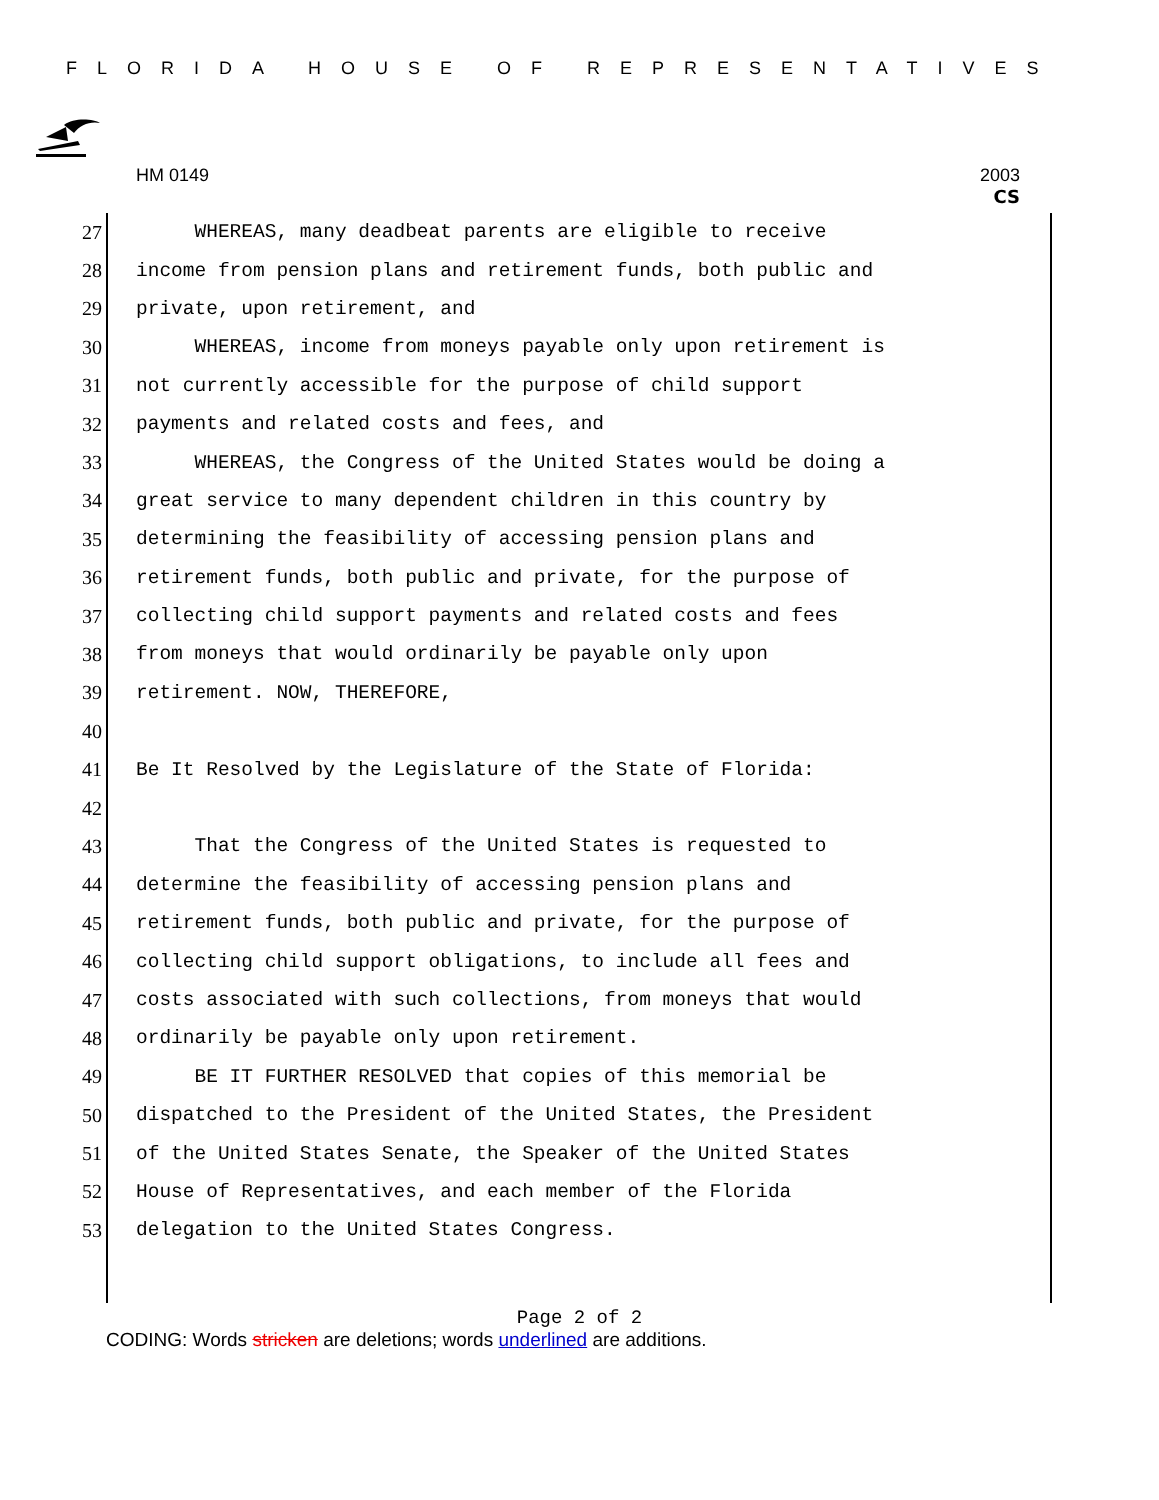FLORIDA HOUSE OF REPRESENTATIVES
HM 0149 2003
CS
27 WHEREAS, many deadbeat parents are eligible to receive
28 income from pension plans and retirement funds, both public and
29 private, upon retirement, and
30 WHEREAS, income from moneys payable only upon retirement is
31 not currently accessible for the purpose of child support
32 payments and related costs and fees, and
33 WHEREAS, the Congress of the United States would be doing a
34 great service to many dependent children in this country by
35 determining the feasibility of accessing pension plans and
36 retirement funds, both public and private, for the purpose of
37 collecting child support payments and related costs and fees
38 from moneys that would ordinarily be payable only upon
39 retirement. NOW, THEREFORE,
40
41 Be It Resolved by the Legislature of the State of Florida:
42
43 That the Congress of the United States is requested to
44 determine the feasibility of accessing pension plans and
45 retirement funds, both public and private, for the purpose of
46 collecting child support obligations, to include all fees and
47 costs associated with such collections, from moneys that would
48 ordinarily be payable only upon retirement.
49 BE IT FURTHER RESOLVED that copies of this memorial be
50 dispatched to the President of the United States, the President
51 of the United States Senate, the Speaker of the United States
52 House of Representatives, and each member of the Florida
53 delegation to the United States Congress.
Page 2 of 2
CODING: Words stricken are deletions; words underlined are additions.